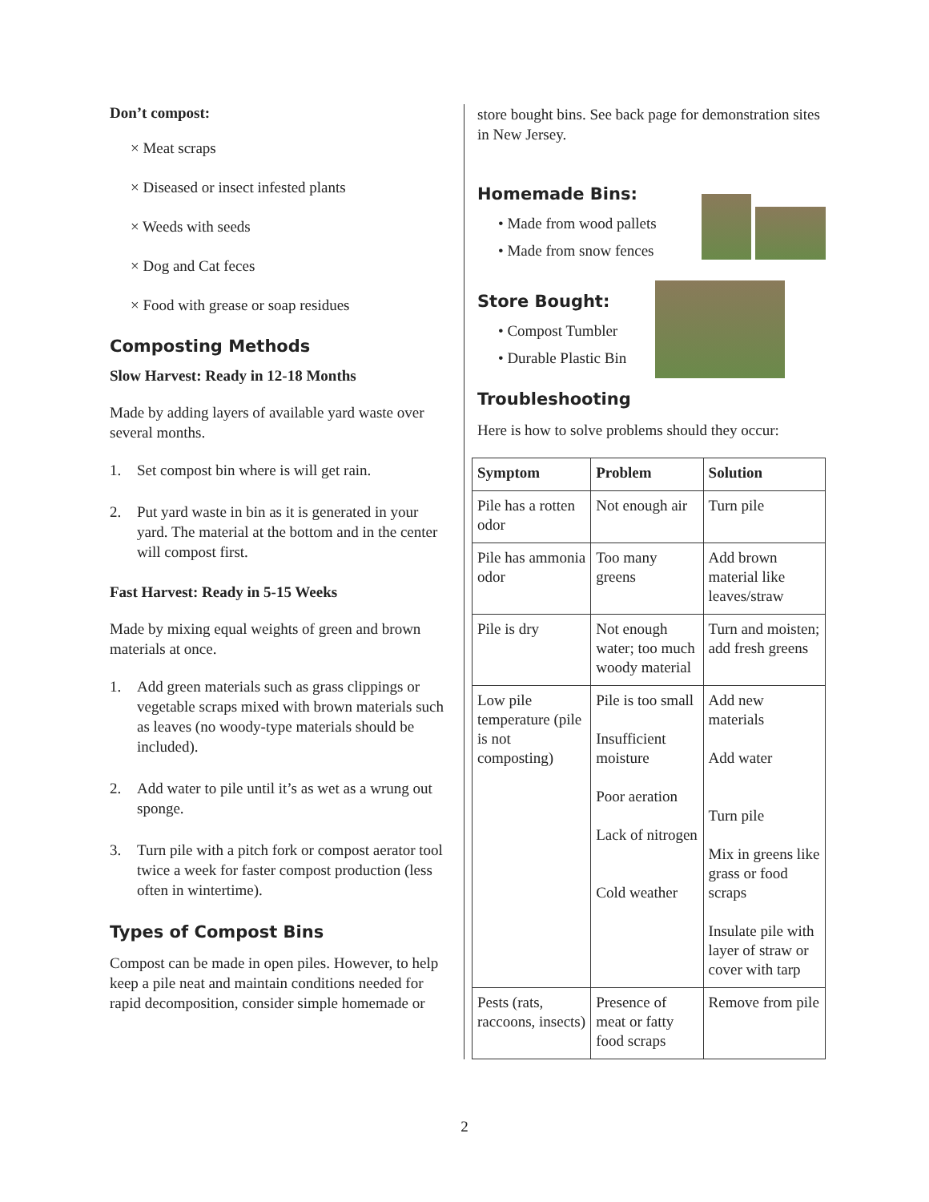Don’t compost:
× Meat scraps
× Diseased or insect infested plants
× Weeds with seeds
× Dog and Cat feces
× Food with grease or soap residues
Composting Methods
Slow Harvest: Ready in 12-18 Months
Made by adding layers of available yard waste over several months.
1. Set compost bin where is will get rain.
2. Put yard waste in bin as it is generated in your yard. The material at the bottom and in the center will compost first.
Fast Harvest: Ready in 5-15 Weeks
Made by mixing equal weights of green and brown materials at once.
1. Add green materials such as grass clippings or vegetable scraps mixed with brown materials such as leaves (no woody-type materials should be included).
2. Add water to pile until it’s as wet as a wrung out sponge.
3. Turn pile with a pitch fork or compost aerator tool twice a week for faster compost production (less often in wintertime).
Types of Compost Bins
Compost can be made in open piles. However, to help keep a pile neat and maintain conditions needed for rapid decomposition, consider simple homemade or
store bought bins. See back page for demonstration sites in New Jersey.
Homemade Bins:
• Made from wood pallets
• Made from snow fences
Store Bought:
• Compost Tumbler
• Durable Plastic Bin
Troubleshooting
Here is how to solve problems should they occur:
| Symptom | Problem | Solution |
| --- | --- | --- |
| Pile has a rotten odor | Not enough air | Turn pile |
| Pile has ammonia odor | Too many greens | Add brown material like leaves/straw |
| Pile is dry | Not enough water; too much woody material | Turn and moisten; add fresh greens |
| Low pile temperature (pile is not composting) | Pile is too small Insufficient moisture Poor aeration Lack of nitrogen Cold weather | Add new materials Add water Turn pile Mix in greens like grass or food scraps Insulate pile with layer of straw or cover with tarp |
| Pests (rats, raccoons, insects) | Presence of meat or fatty food scraps | Remove from pile |
2